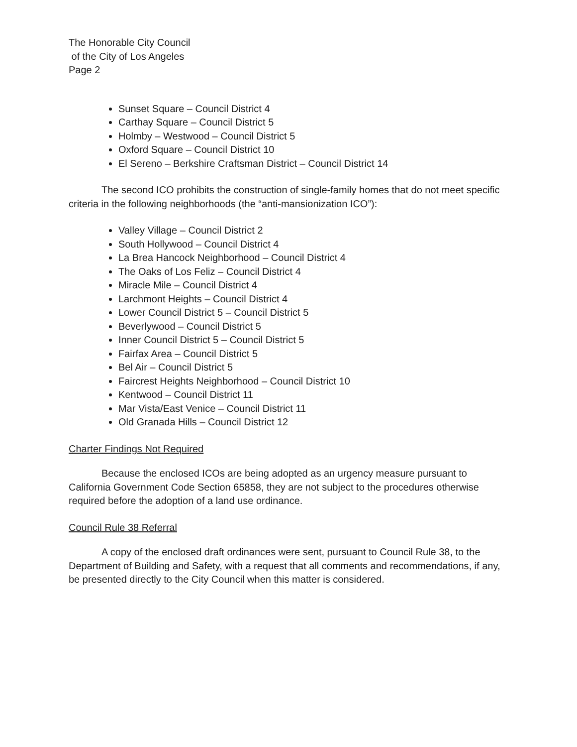The Honorable City Council
of the City of Los Angeles
Page 2
Sunset Square – Council District 4
Carthay Square – Council District 5
Holmby – Westwood – Council District 5
Oxford Square – Council District 10
El Sereno – Berkshire Craftsman District – Council District 14
The second ICO prohibits the construction of single-family homes that do not meet specific criteria in the following neighborhoods (the “anti-mansionization ICO”):
Valley Village – Council District 2
South Hollywood – Council District 4
La Brea Hancock Neighborhood – Council District 4
The Oaks of Los Feliz – Council District 4
Miracle Mile – Council District 4
Larchmont Heights – Council District 4
Lower Council District 5 – Council District 5
Beverlywood – Council District 5
Inner Council District 5 – Council District 5
Fairfax Area – Council District 5
Bel Air – Council District 5
Faircrest Heights Neighborhood – Council District 10
Kentwood – Council District 11
Mar Vista/East Venice – Council District 11
Old Granada Hills – Council District 12
Charter Findings Not Required
Because the enclosed ICOs are being adopted as an urgency measure pursuant to California Government Code Section 65858, they are not subject to the procedures otherwise required before the adoption of a land use ordinance.
Council Rule 38 Referral
A copy of the enclosed draft ordinances were sent, pursuant to Council Rule 38, to the Department of Building and Safety, with a request that all comments and recommendations, if any, be presented directly to the City Council when this matter is considered.